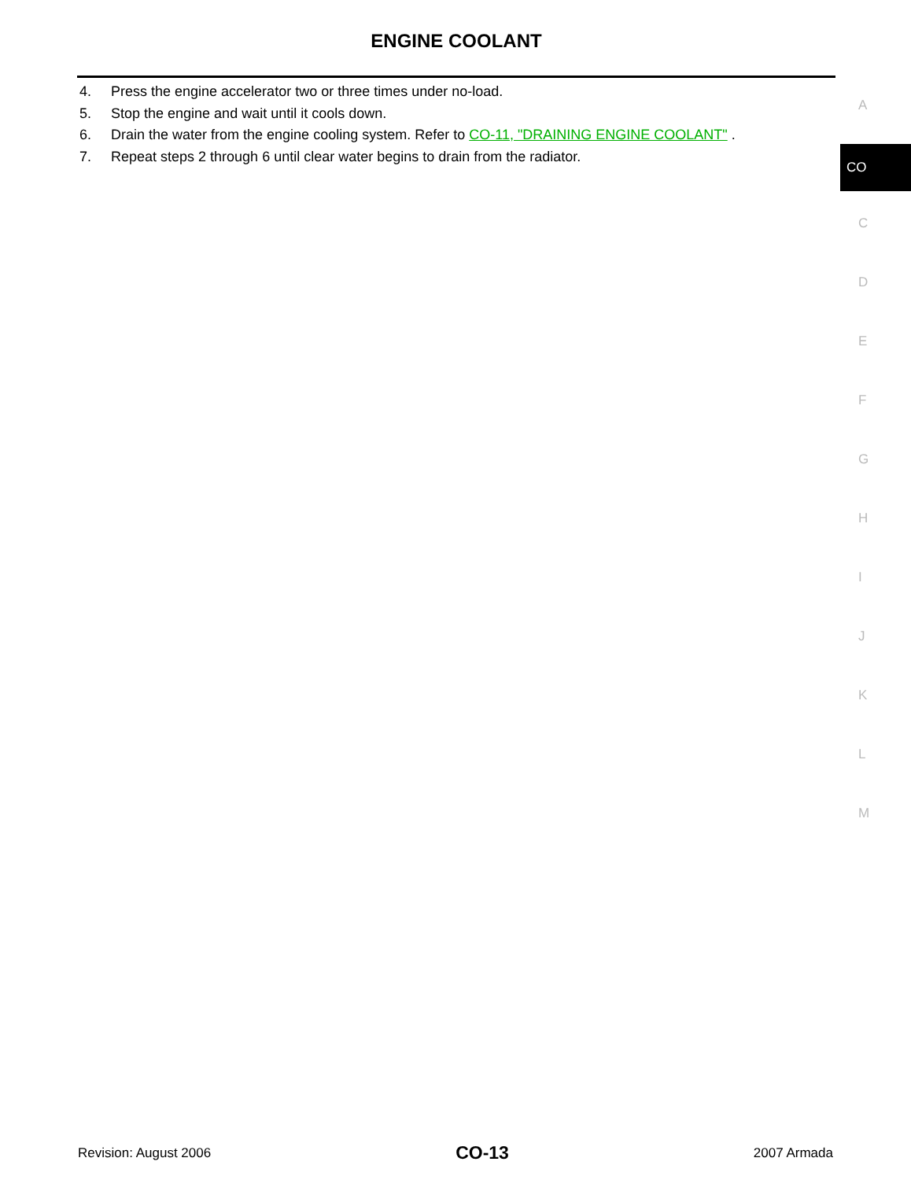ENGINE COOLANT
4. Press the engine accelerator two or three times under no-load.
5. Stop the engine and wait until it cools down.
6. Drain the water from the engine cooling system. Refer to CO-11, "DRAINING ENGINE COOLANT" .
7. Repeat steps 2 through 6 until clear water begins to drain from the radiator.
A
CO
C
D
E
F
G
H
I
J
K
L
M
Revision: August 2006 CO-13 2007 Armada